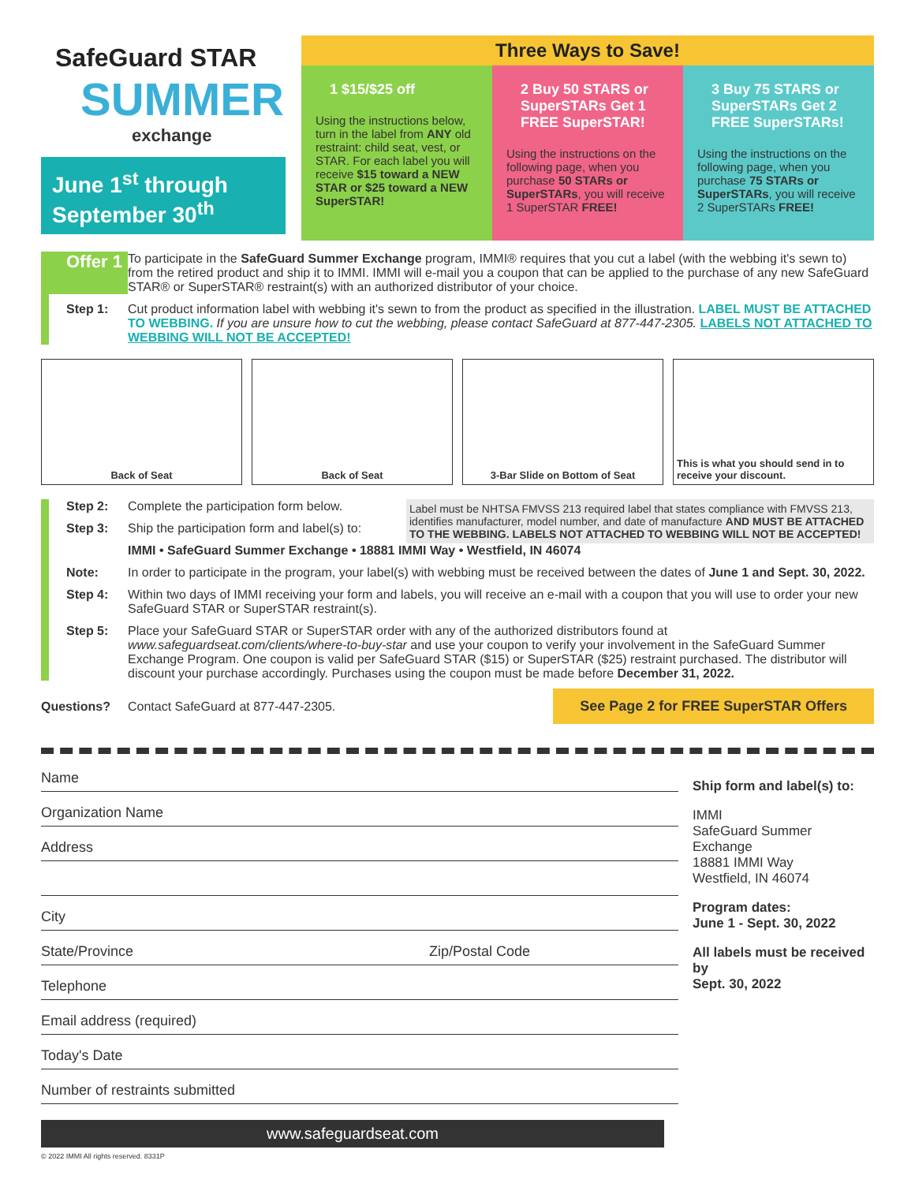SafeGuard STAR
SUMMER
exchange
June 1<sup>st</sup> through September 30<sup>th</sup>
Three Ways to Save!
1 $15/$25 off
Using the instructions below, turn in the label from ANY old restraint: child seat, vest, or STAR. For each label you will receive $15 toward a NEW STAR or $25 toward a NEW SuperSTAR!
2 Buy 50 STARS or SuperSTARs Get 1 FREE SuperSTAR!
Using the instructions on the following page, when you purchase 50 STARs or SuperSTARs, you will receive 1 SuperSTAR FREE!
3 Buy 75 STARS or SuperSTARs Get 2 FREE SuperSTARs!
Using the instructions on the following page, when you purchase 75 STARs or SuperSTARs, you will receive 2 SuperSTARs FREE!
Offer 1
To participate in the SafeGuard Summer Exchange program, IMMI® requires that you cut a label (with the webbing it's sewn to) from the retired product and ship it to IMMI. IMMI will e-mail you a coupon that can be applied to the purchase of any new SafeGuard STAR® or SuperSTAR® restraint(s) with an authorized distributor of your choice.
Step 1: Cut product information label with webbing it's sewn to from the product as specified in the illustration. LABEL MUST BE ATTACHED TO WEBBING. If you are unsure how to cut the webbing, please contact SafeGuard at 877-447-2305. LABELS NOT ATTACHED TO WEBBING WILL NOT BE ACCEPTED!
Back of Seat Back of Seat 3-Bar Slide on Bottom of Seat This is what you should send in to receive your discount.
Label must be NHTSA FMVSS 213 required label that states compliance with FMVSS 213, identifies manufacturer, model number, and date of manufacture AND MUST BE ATTACHED TO THE WEBBING. LABELS NOT ATTACHED TO WEBBING WILL NOT BE ACCEPTED!
Step 2: Complete the participation form below.
Step 3: Ship the participation form and label(s) to:
IMMI • SafeGuard Summer Exchange • 18881 IMMI Way • Westfield, IN 46074
Note: In order to participate in the program, your label(s) with webbing must be received between the dates of June 1 and Sept. 30, 2022.
Step 4: Within two days of IMMI receiving your form and labels, you will receive an e-mail with a coupon that you will use to order your new SafeGuard STAR or SuperSTAR restraint(s).
Step 5: Place your SafeGuard STAR or SuperSTAR order with any of the authorized distributors found at www.safeguardseat.com/clients/where-to-buy-star and use your coupon to verify your involvement in the SafeGuard Summer Exchange Program. One coupon is valid per SafeGuard STAR ($15) or SuperSTAR ($25) restraint purchased. The distributor will discount your purchase accordingly. Purchases using the coupon must be made before December 31, 2022.
Questions? Contact SafeGuard at 877-447-2305. See Page 2 for FREE SuperSTAR Offers
Name
Organization Name
Address
City
State/Province Zip/Postal Code
Telephone
Email address (required)
Today's Date
Number of restraints submitted
Ship form and label(s) to:
IMMI
SafeGuard Summer Exchange
18881 IMMI Way
Westfield, IN 46074
Program dates:
June 1 - Sept. 30, 2022
All labels must be received by
Sept. 30, 2022
www.safeguardseat.com
© 2022 IMMI All rights reserved. 8331P